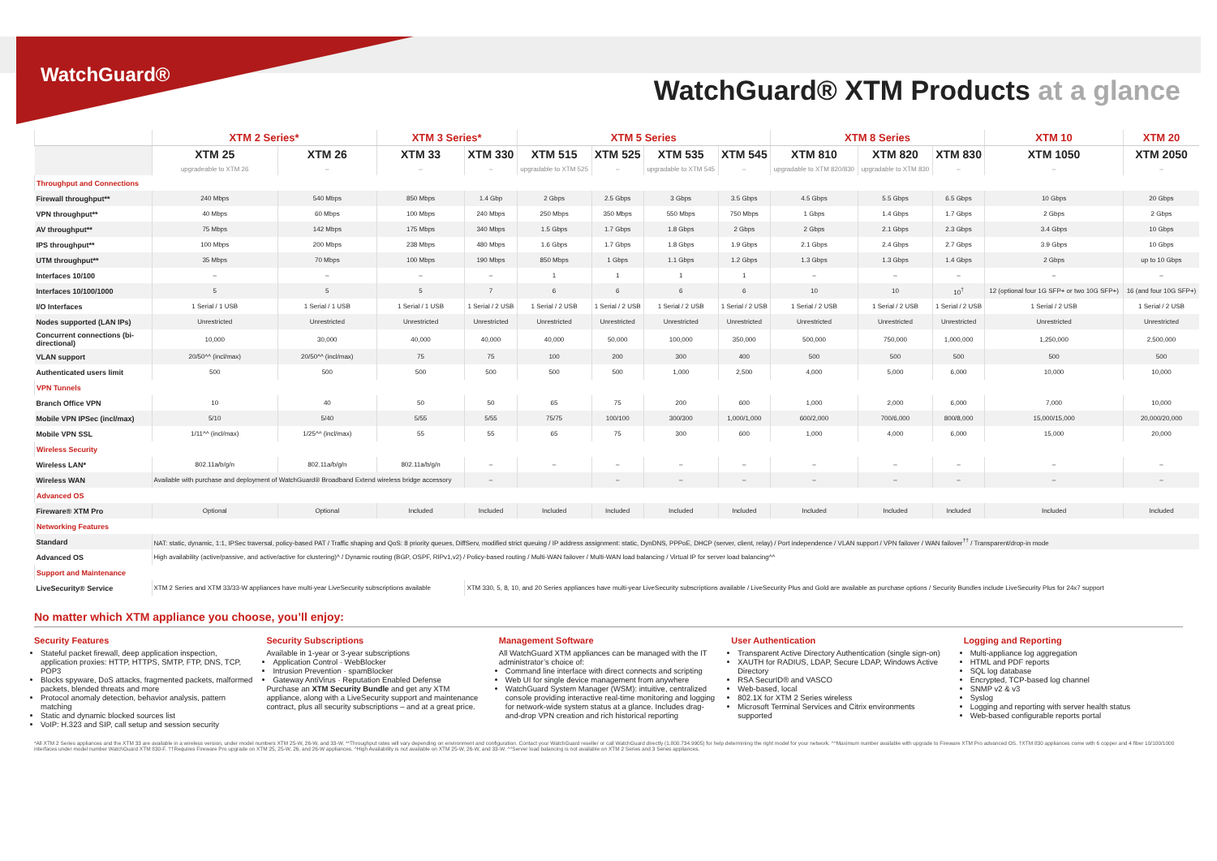WatchGuard®
WatchGuard® XTM Products at a glance
| | XTM 2 Series* | | XTM 3 Series* | | XTM 5 Series | | | | XTM 8 Series | | | XTM 10 | XTM 20 |
| --- | --- | --- | --- | --- | --- | --- | --- | --- | --- | --- | --- | --- | --- |
| | XTM 25 upgradeable to XTM 26 | XTM 26 – | XTM 33 – | XTM 330 – | XTM 515 upgradable to XTM 525 | XTM 525 – | XTM 535 upgradable to XTM 545 | XTM 545 – | XTM 810 upgradable to XTM 820/830 | XTM 820 upgradable to XTM 830 | XTM 830 – | XTM 1050 – | XTM 2050 – |
| Throughput and Connections | | | | | | | | | | | | | |
| Firewall throughput** | 240 Mbps | 540 Mbps | 850 Mbps | 1.4 Gbp | 2 Gbps | 2.5 Gbps | 3 Gbps | 3.5 Gbps | 4.5 Gbps | 5.5 Gbps | 6.5 Gbps | 10 Gbps | 20 Gbps |
| VPN throughput** | 40 Mbps | 60 Mbps | 100 Mbps | 240 Mbps | 250 Mbps | 350 Mbps | 550 Mbps | 750 Mbps | 1 Gbps | 1.4 Gbps | 1.7 Gbps | 2 Gbps | 2 Gbps |
| AV throughput** | 75 Mbps | 142 Mbps | 175 Mbps | 340 Mbps | 1.5 Gbps | 1.7 Gbps | 1.8 Gbps | 2 Gbps | 2 Gbps | 2.1 Gbps | 2.3 Gbps | 3.4 Gbps | 10 Gbps |
| IPS throughput** | 100 Mbps | 200 Mbps | 238 Mbps | 480 Mbps | 1.6 Gbps | 1.7 Gbps | 1.8 Gbps | 1.9 Gbps | 2.1 Gbps | 2.4 Gbps | 2.7 Gbps | 3.9 Gbps | 10 Gbps |
| UTM throughput** | 35 Mbps | 70 Mbps | 100 Mbps | 190 Mbps | 850 Mbps | 1 Gbps | 1.1 Gbps | 1.2 Gbps | 1.3 Gbps | 1.3 Gbps | 1.4 Gbps | 2 Gbps | up to 10 Gbps |
| Interfaces 10/100 | – | – | – | – | 1 | 1 | 1 | 1 | – | – | – | – | – |
| Interfaces 10/100/1000 | 5 | 5 | 5 | 7 | 6 | 6 | 6 | 6 | 10 | 10 | 10<sup>†</sup> | 12 (optional four 1G SFP+ or two 10G SFP+) | 16 (and four 10G SFP+) |
| I/O Interfaces | 1 Serial / 1 USB | 1 Serial / 1 USB | 1 Serial / 1 USB | 1 Serial / 2 USB | 1 Serial / 2 USB | 1 Serial / 2 USB | 1 Serial / 2 USB | 1 Serial / 2 USB | 1 Serial / 2 USB | 1 Serial / 2 USB | 1 Serial / 2 USB | 1 Serial / 2 USB | 1 Serial / 2 USB |
| Nodes supported (LAN IPs) | Unrestricted | Unrestricted | Unrestricted | Unrestricted | Unrestricted | Unrestricted | Unrestricted | Unrestricted | Unrestricted | Unrestricted | Unrestricted | Unrestricted | Unrestricted |
| Concurrent connections (bi-directional) | 10,000 | 30,000 | 40,000 | 40,000 | 40,000 | 50,000 | 100,000 | 350,000 | 500,000 | 750,000 | 1,000,000 | 1,250,000 | 2,500,000 |
| VLAN support | 20/50^^ (incl/max) | 20/50^^ (incl/max) | 75 | 75 | 100 | 200 | 300 | 400 | 500 | 500 | 500 | 500 | 500 |
| Authenticated users limit | 500 | 500 | 500 | 500 | 500 | 500 | 1,000 | 2,500 | 4,000 | 5,000 | 6,000 | 10,000 | 10,000 |
| VPN Tunnels | | | | | | | | | | | | | |
| Branch Office VPN | 10 | 40 | 50 | 50 | 65 | 75 | 200 | 600 | 1,000 | 2,000 | 6,000 | 7,000 | 10,000 |
| Mobile VPN IPSec (incl/max) | 5/10 | 5/40 | 5/55 | 5/55 | 75/75 | 100/100 | 300/300 | 1,000/1,000 | 600/2,000 | 700/6,000 | 800/8,000 | 15,000/15,000 | 20,000/20,000 |
| Mobile VPN SSL | 1/11^^ (incl/max) | 1/25^^ (incl/max) | 55 | 55 | 65 | 75 | 300 | 600 | 1,000 | 4,000 | 6,000 | 15,000 | 20,000 |
| Wireless Security | | | | | | | | | | | | | |
| Wireless LAN* | 802.11a/b/g/n | 802.11a/b/g/n | 802.11a/b/g/n | – | – | – | – | – | – | – | – | – | – |
| Wireless WAN | Available with purchase and deployment of WatchGuard® Broadband Extend wireless bridge accessory | | | – | | – | – | – | – | – | – | – | – |
| Advanced OS | | | | | | | | | | | | | |
| Fireware® XTM Pro | Optional | Optional | Included | Included | Included | Included | Included | Included | Included | Included | Included | Included | Included |
| Networking Features | | | | | | | | | | | | | |
| Standard | NAT: static, dynamic, 1:1, IPSec traversal, policy-based PAT / Traffic shaping and QoS: 8 priority queues, DiffServ, modified strict queuing / IP address assignment: static, DynDNS, PPPoE, DHCP (server, client, relay) / Port independence / VLAN support / VPN failover / WAN failover<sup>††</sup> / Transparent/drop-in mode | | | | | | | | | | | | |
| Advanced OS | High availability (active/passive, and active/active for clustering)^ / Dynamic routing (BGP, OSPF, RIPv1,v2) / Policy-based routing / Multi-WAN failover / Multi-WAN load balancing / Virtual IP for server load balancing^^ | | | | | | | | | | | | |
| Support and Maintenance | | | | | | | | | | | | | |
| LiveSecurity® Service | XTM 2 Series and XTM 33/33-W appliances have multi-year LiveSecurity subscriptions available | | | XTM 330, 5, 8, 10, and 20 Series appliances have multi-year LiveSecurity subscriptions available / LiveSecurity Plus and Gold are available as purchase options / Security Bundles include LiveSecurity Plus for 24x7 support | | | | | | | | | |
No matter which XTM appliance you choose, you’ll enjoy:
Security Features
Stateful packet firewall, deep application inspection, application proxies: HTTP, HTTPS, SMTP, FTP, DNS, TCP, POP3
Blocks spyware, DoS attacks, fragmented packets, malformed packets, blended threats and more
Protocol anomaly detection, behavior analysis, pattern matching
Static and dynamic blocked sources list
VoIP: H.323 and SIP, call setup and session security
Security Subscriptions
Available in 1-year or 3-year subscriptions
Application Control · WebBlocker
Intrusion Prevention · spamBlocker
Gateway AntiVirus · Reputation Enabled Defense
Purchase an XTM Security Bundle and get any XTM appliance, along with a LiveSecurity support and maintenance contract, plus all security subscriptions – and at a great price.
Management Software
All WatchGuard XTM appliances can be managed with the IT administrator’s choice of:
Command line interface with direct connects and scripting
Web UI for single device management from anywhere
WatchGuard System Manager (WSM): intuitive, centralized console providing interactive real-time monitoring and logging for network-wide system status at a glance. Includes drag-and-drop VPN creation and rich historical reporting
User Authentication
Transparent Active Directory Authentication (single sign-on)
XAUTH for RADIUS, LDAP, Secure LDAP, Windows Active Directory
RSA SecurID® and VASCO
Web-based, local
802.1X for XTM 2 Series wireless
Microsoft Terminal Services and Citrix environments supported
Logging and Reporting
Multi-appliance log aggregation
HTML and PDF reports
SQL log database
Encrypted, TCP-based log channel
SNMP v2 & v3
Syslog
Logging and reporting with server health status
Web-based configurable reports portal
*All XTM 2 Series appliances and the XTM 33 are available in a wireless version, under model numbers XTM 25-W, 26-W, and 33-W. **Throughput rates will vary depending on environment and configuration. Contact your WatchGuard reseller or call WatchGuard directly (1.800.734.9905) for help determining the right model for your network. ^^Maximum number available with upgrade to Fireware XTM Pro advanced OS. †XTM 830 appliances come with 6 copper and 4 fiber 10/100/1000 interfaces under model number WatchGuard XTM 830-F. ††Requires Fireware Pro upgrade on XTM 25, 25-W, 26, and 26-W appliances. ^High Availability is not available on XTM 25-W, 26-W, and 33-W. ^^Server load balancing is not available on XTM 2 Series and 3 Series appliances.